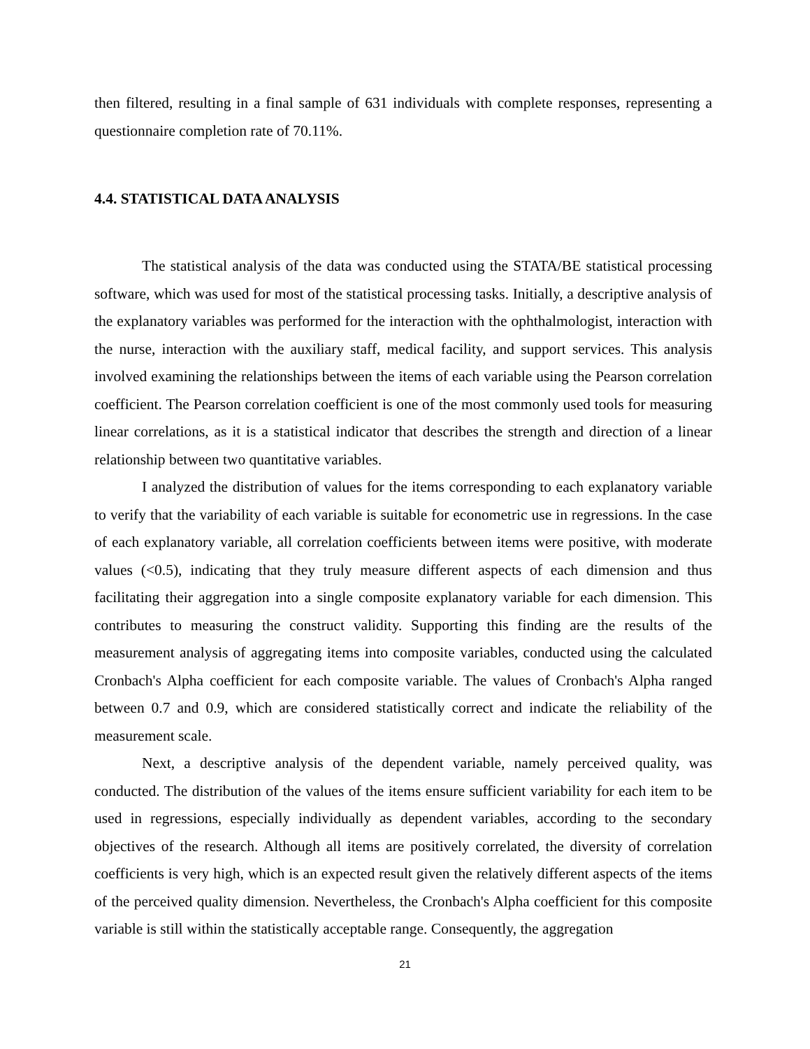then filtered, resulting in a final sample of 631 individuals with complete responses, representing a questionnaire completion rate of 70.11%.
4.4. STATISTICAL DATA ANALYSIS
The statistical analysis of the data was conducted using the STATA/BE statistical processing software, which was used for most of the statistical processing tasks. Initially, a descriptive analysis of the explanatory variables was performed for the interaction with the ophthalmologist, interaction with the nurse, interaction with the auxiliary staff, medical facility, and support services. This analysis involved examining the relationships between the items of each variable using the Pearson correlation coefficient. The Pearson correlation coefficient is one of the most commonly used tools for measuring linear correlations, as it is a statistical indicator that describes the strength and direction of a linear relationship between two quantitative variables.
I analyzed the distribution of values for the items corresponding to each explanatory variable to verify that the variability of each variable is suitable for econometric use in regressions. In the case of each explanatory variable, all correlation coefficients between items were positive, with moderate values (<0.5), indicating that they truly measure different aspects of each dimension and thus facilitating their aggregation into a single composite explanatory variable for each dimension. This contributes to measuring the construct validity. Supporting this finding are the results of the measurement analysis of aggregating items into composite variables, conducted using the calculated Cronbach's Alpha coefficient for each composite variable. The values of Cronbach's Alpha ranged between 0.7 and 0.9, which are considered statistically correct and indicate the reliability of the measurement scale.
Next, a descriptive analysis of the dependent variable, namely perceived quality, was conducted. The distribution of the values of the items ensure sufficient variability for each item to be used in regressions, especially individually as dependent variables, according to the secondary objectives of the research. Although all items are positively correlated, the diversity of correlation coefficients is very high, which is an expected result given the relatively different aspects of the items of the perceived quality dimension. Nevertheless, the Cronbach's Alpha coefficient for this composite variable is still within the statistically acceptable range. Consequently, the aggregation
21